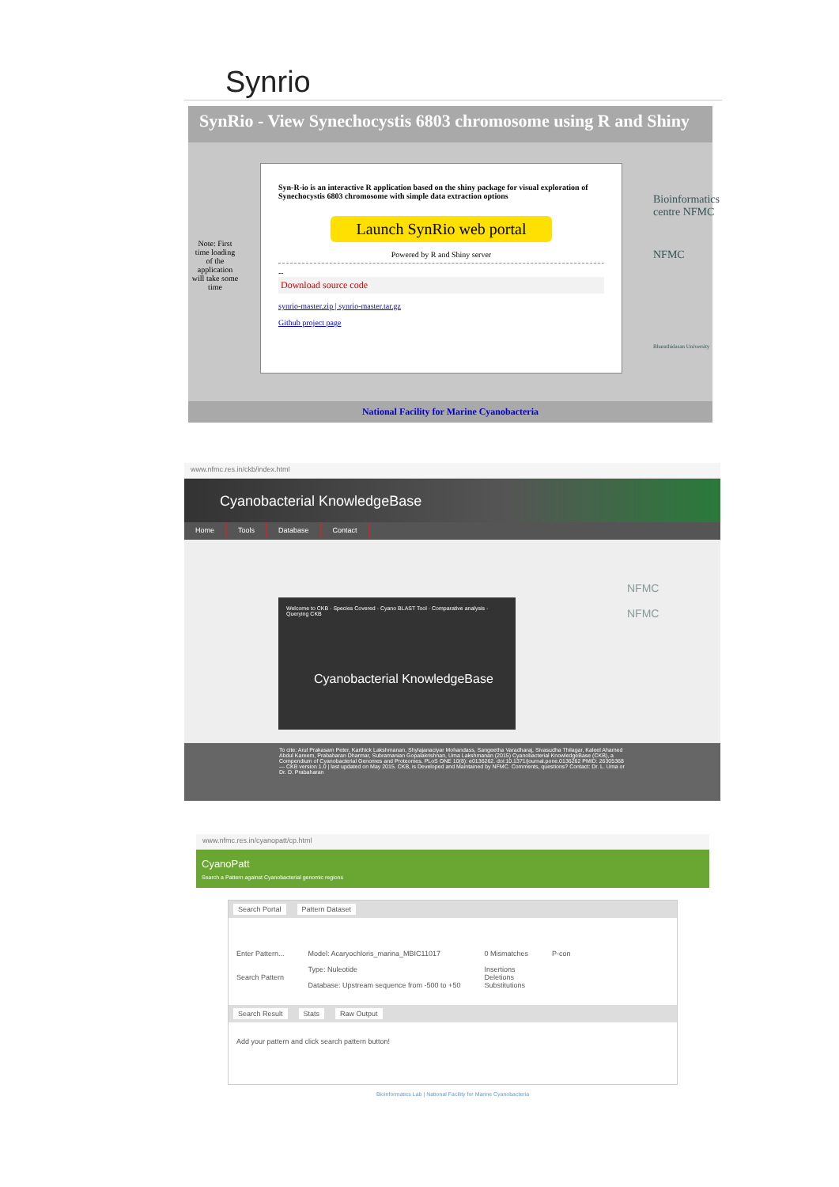Synrio
SynRio - View Synechocystis 6803 chromosome using R and Shiny
Note: First time loading of the application will take some time
Syn-R-io is an interactive R application based on the shiny package for visual exploration of Synechocystis 6803 chromosome with simple data extraction options
Launch SynRio web portal
Powered by R and Shiny server
--
Download source code
synrio-master.zip | synrio-master.tar.gz
Github project page
Bioinformatics centre NFMC
NFMC
Bharathidasan University
National Facility for Marine Cyanobacteria
www.nfmc.res.in/ckb/index.html
Cyanobacterial KnowledgeBase
Home Tools Database Contact
Welcome to CKB · Species Covered · Cyano BLAST Tool · Comparative analysis · Querying CKB
Cyanobacterial KnowledgeBase
NFMC
NFMC
To cite: Arul Prakasam Peter, Karthick Lakshmanan, Shylajanaciyar Mohandass, Sangeetha Varadharaj, Sivasudha Thilagar, Kaleel Ahamed Abdul Kareem, Prabaharan Dharmar, Subramanian Gopalakrishnan, Uma Lakshmanan (2015) Cyanobacterial KnowledgeBase (CKB), a Compendium of Cyanobacterial Genomes and Proteomes. PLoS ONE 10(8): e0136262. doi:10.1371/journal.pone.0136262 PMID: 26305368 — CKB version 1.0 | last updated on May 2015. CKB, is Developed and Maintained by NFMC. Comments, questions? Contact: Dr. L. Uma or Dr. D. Prabaharan
www.nfmc.res.in/cyanopatt/cp.html
CyanoPatt
Search a Pattern against Cyanobacterial genomic regions
Search Portal Pattern Dataset
Enter Pattern...
Search Pattern
Model: Acaryochloris_marina_MBIC11017
Type: Nuleotide
Database: Upstream sequence from -500 to +50
0 Mismatches
Insertions
Deletions
Substitutions
P-con
Search Result Stats Raw Output
Add your pattern and click search pattern button!
Bioinformatics Lab | National Facility for Marine Cyanobacteria